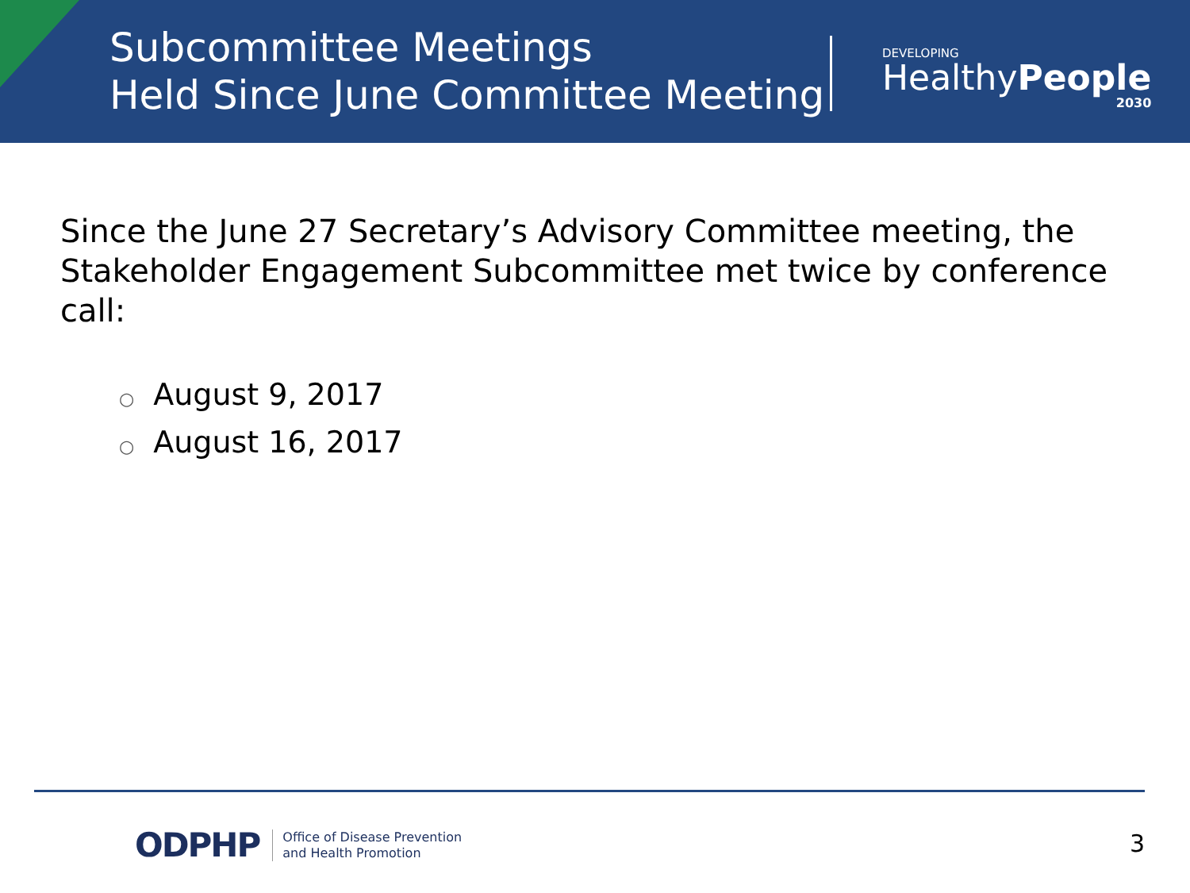Subcommittee Meetings
Held Since June Committee Meeting
DEVELOPING
HealthyPeople
2030
Since the June 27 Secretary’s Advisory Committee meeting, the Stakeholder Engagement Subcommittee met twice by conference call:
○ August 9, 2017
○ August 16, 2017
ODPHP Office of Disease Prevention
and Health Promotion
3